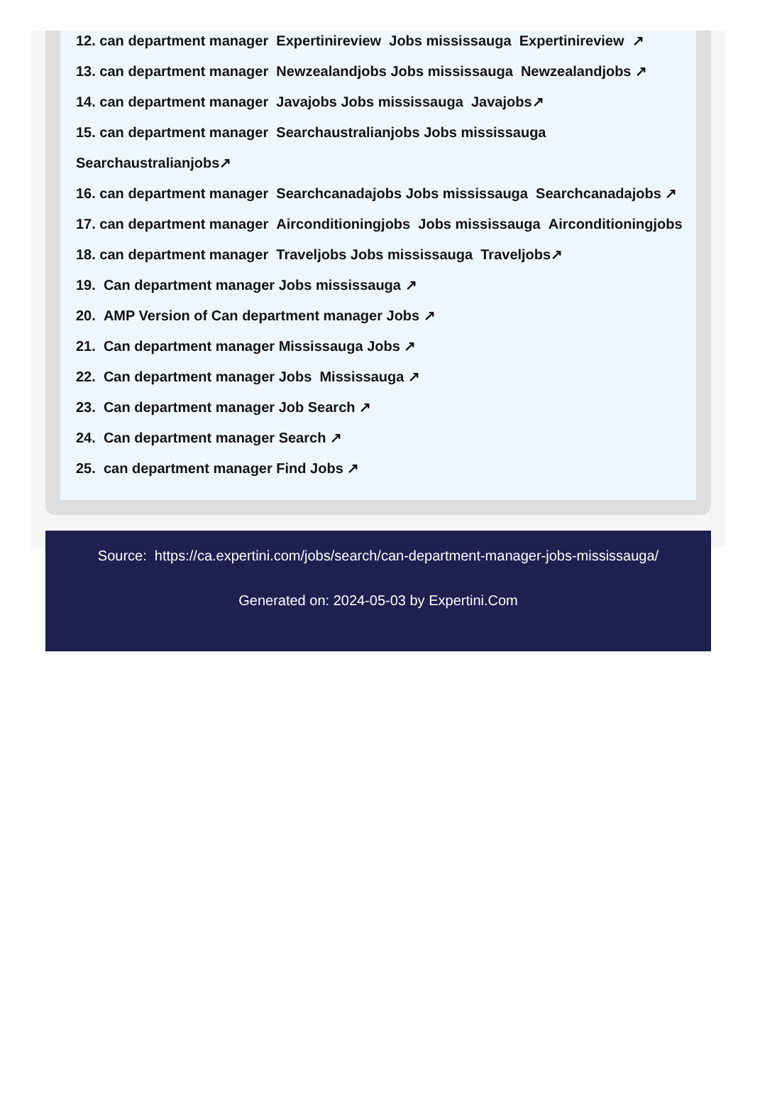12. can department manager Expertinireview Jobs mississauga Expertinireview ↗
13. can department manager Newzealandjobs Jobs mississauga Newzealandjobs ↗
14. can department manager Javajobs Jobs mississauga Javajobs↗
15. can department manager Searchaustralianjobs Jobs mississauga
Searchaustralianjobs↗
16. can department manager Searchcanadajobs Jobs mississauga Searchcanadajobs ↗
17. can department manager Airconditioningjobs Jobs mississauga Airconditioningjobs
18. can department manager Traveljobs Jobs mississauga Traveljobs↗
19. Can department manager Jobs mississauga ↗
20. AMP Version of Can department manager Jobs ↗
21. Can department manager Mississauga Jobs ↗
22. Can department manager Jobs Mississauga ↗
23. Can department manager Job Search ↗
24. Can department manager Search ↗
25. can department manager Find Jobs ↗
Source: https://ca.expertini.com/jobs/search/can-department-manager-jobs-mississauga/
Generated on: 2024-05-03 by Expertini.Com